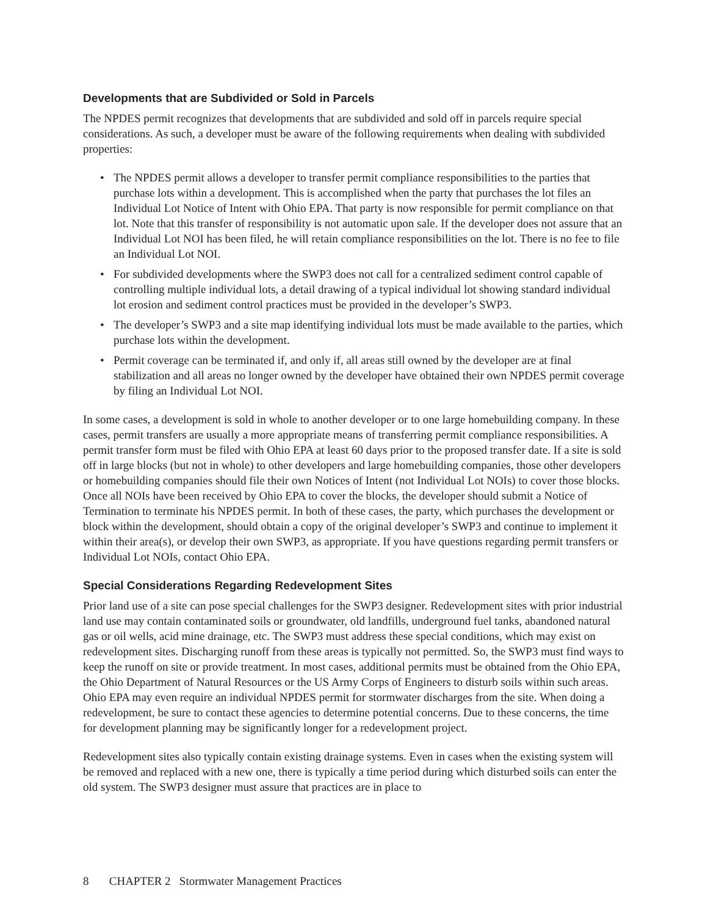Developments that are Subdivided or Sold in Parcels
The NPDES permit recognizes that developments that are subdivided and sold off in parcels require special considerations. As such, a developer must be aware of the following requirements when dealing with subdivided properties:
• The NPDES permit allows a developer to transfer permit compliance responsibilities to the parties that purchase lots within a development. This is accomplished when the party that purchases the lot files an Individual Lot Notice of Intent with Ohio EPA. That party is now responsible for permit compliance on that lot. Note that this transfer of responsibility is not automatic upon sale. If the developer does not assure that an Individual Lot NOI has been filed, he will retain compliance responsibilities on the lot. There is no fee to file an Individual Lot NOI.
• For subdivided developments where the SWP3 does not call for a centralized sediment control capable of controlling multiple individual lots, a detail drawing of a typical individual lot showing standard individual lot erosion and sediment control practices must be provided in the developer’s SWP3.
• The developer’s SWP3 and a site map identifying individual lots must be made available to the parties, which purchase lots within the development.
• Permit coverage can be terminated if, and only if, all areas still owned by the developer are at final stabilization and all areas no longer owned by the developer have obtained their own NPDES permit coverage by filing an Individual Lot NOI.
In some cases, a development is sold in whole to another developer or to one large homebuilding company. In these cases, permit transfers are usually a more appropriate means of transferring permit compliance responsibilities. A permit transfer form must be filed with Ohio EPA at least 60 days prior to the proposed transfer date. If a site is sold off in large blocks (but not in whole) to other developers and large homebuilding companies, those other developers or homebuilding companies should file their own Notices of Intent (not Individual Lot NOIs) to cover those blocks. Once all NOIs have been received by Ohio EPA to cover the blocks, the developer should submit a Notice of Termination to terminate his NPDES permit. In both of these cases, the party, which purchases the development or block within the development, should obtain a copy of the original developer’s SWP3 and continue to implement it within their area(s), or develop their own SWP3, as appropriate. If you have questions regarding permit transfers or Individual Lot NOIs, contact Ohio EPA.
Special Considerations Regarding Redevelopment Sites
Prior land use of a site can pose special challenges for the SWP3 designer. Redevelopment sites with prior industrial land use may contain contaminated soils or groundwater, old landfills, underground fuel tanks, abandoned natural gas or oil wells, acid mine drainage, etc. The SWP3 must address these special conditions, which may exist on redevelopment sites. Discharging runoff from these areas is typically not permitted. So, the SWP3 must find ways to keep the runoff on site or provide treatment. In most cases, additional permits must be obtained from the Ohio EPA, the Ohio Department of Natural Resources or the US Army Corps of Engineers to disturb soils within such areas. Ohio EPA may even require an individual NPDES permit for stormwater discharges from the site. When doing a redevelopment, be sure to contact these agencies to determine potential concerns. Due to these concerns, the time for development planning may be significantly longer for a redevelopment project.
Redevelopment sites also typically contain existing drainage systems. Even in cases when the existing system will be removed and replaced with a new one, there is typically a time period during which disturbed soils can enter the old system. The SWP3 designer must assure that practices are in place to
8 CHAPTER 2 Stormwater Management Practices